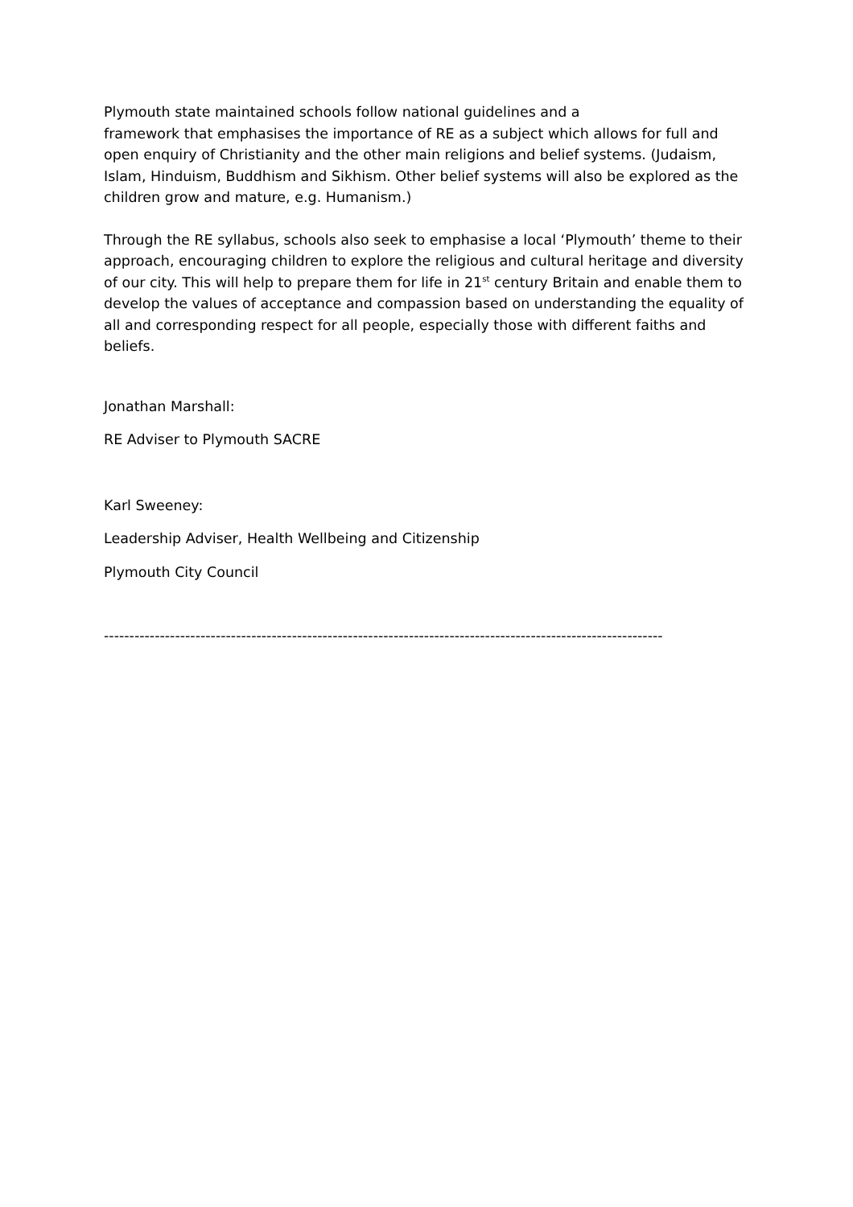Plymouth state maintained schools follow national guidelines and a
framework that emphasises the importance of RE as a subject which allows for full and open enquiry of Christianity and the other main religions and belief systems. (Judaism, Islam, Hinduism, Buddhism and Sikhism. Other belief systems will also be explored as the children grow and mature, e.g. Humanism.)
Through the RE syllabus, schools also seek to emphasise a local ‘Plymouth’ theme to their approach, encouraging children to explore the religious and cultural heritage and diversity of our city. This will help to prepare them for life in 21<sup>st</sup> century Britain and enable them to develop the values of acceptance and compassion based on understanding the equality of all and corresponding respect for all people, especially those with different faiths and beliefs.
Jonathan Marshall:
RE Adviser to Plymouth SACRE
Karl Sweeney:
Leadership Adviser, Health Wellbeing and Citizenship
Plymouth City Council
--------------------------------------------------------------------------------------------------------------